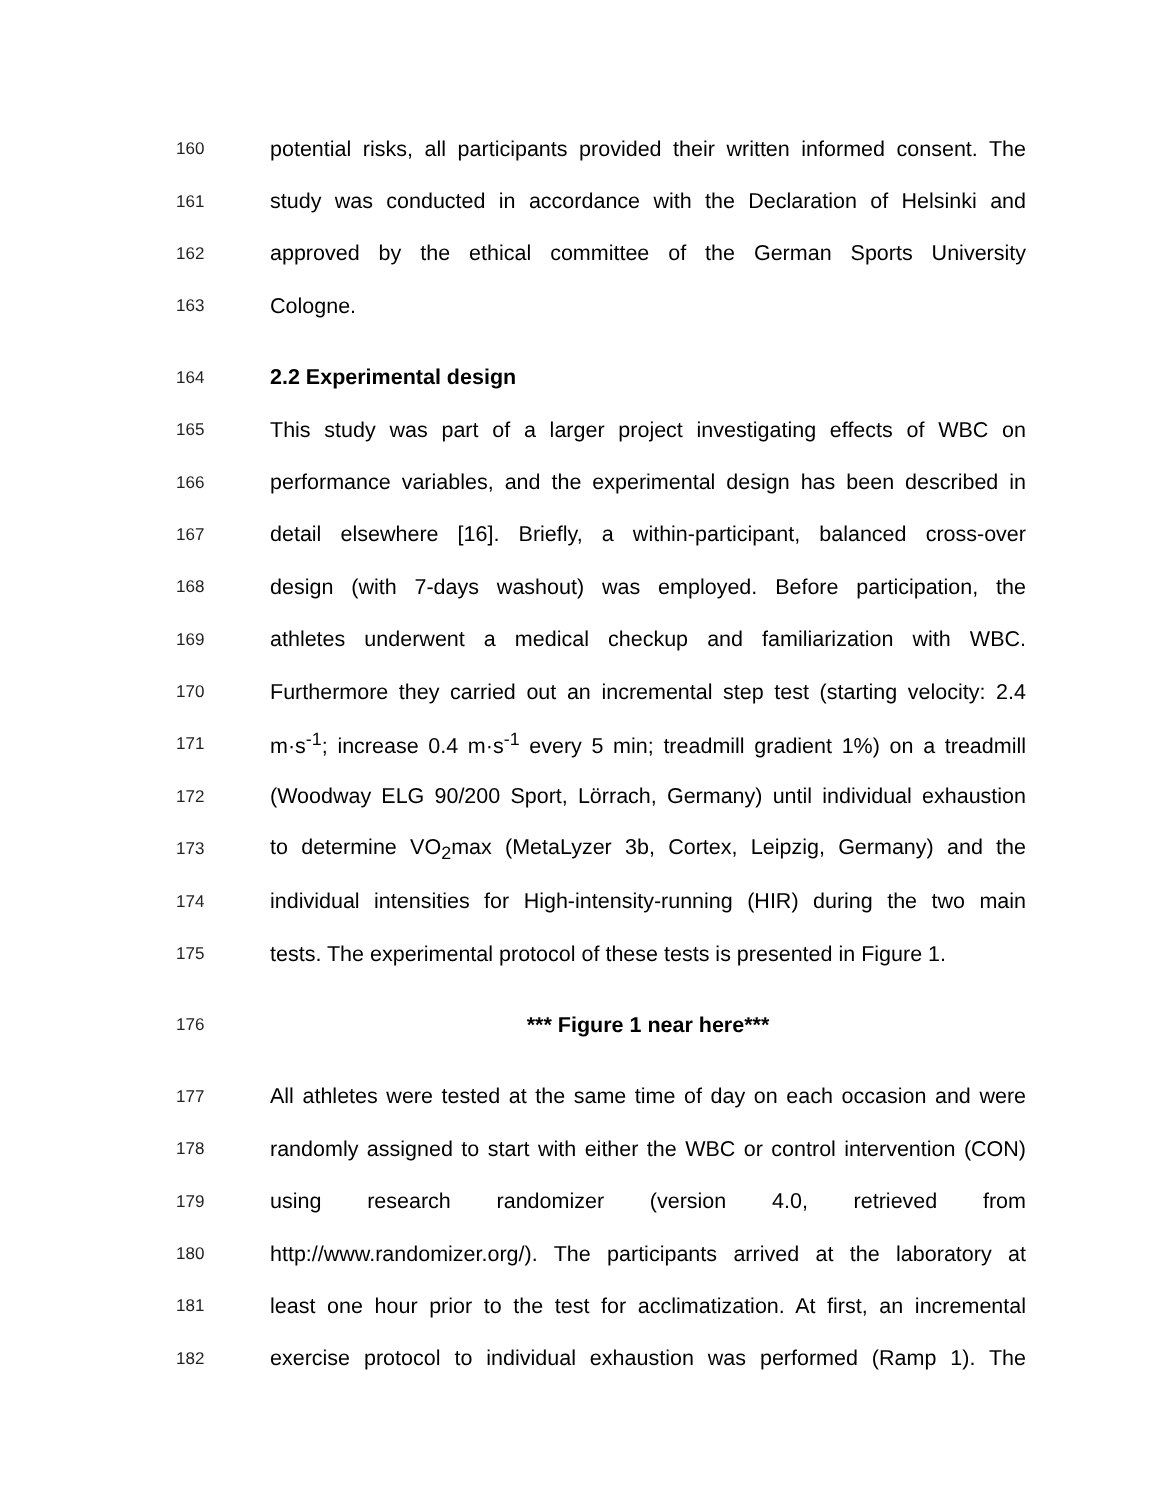160 potential risks, all participants provided their written informed consent. The
161 study was conducted in accordance with the Declaration of Helsinki and
162 approved by the ethical committee of the German Sports University
163 Cologne.
164 2.2 Experimental design
165 This study was part of a larger project investigating effects of WBC on
166 performance variables, and the experimental design has been described in
167 detail elsewhere [16]. Briefly, a within-participant, balanced cross-over
168 design (with 7-days washout) was employed. Before participation, the
169 athletes underwent a medical checkup and familiarization with WBC.
170 Furthermore they carried out an incremental step test (starting velocity: 2.4
171 m·s<sup>-1</sup>; increase 0.4 m·s<sup>-1</sup> every 5 min; treadmill gradient 1%) on a treadmill
172 (Woodway ELG 90/200 Sport, Lörrach, Germany) until individual exhaustion
173 to determine VO<sub>2</sub>max (MetaLyzer 3b, Cortex, Leipzig, Germany) and the
174 individual intensities for High-intensity-running (HIR) during the two main
175 tests. The experimental protocol of these tests is presented in Figure 1.
176 *** Figure 1 near here***
177 All athletes were tested at the same time of day on each occasion and were
178 randomly assigned to start with either the WBC or control intervention (CON)
179 using research randomizer (version 4.0, retrieved from
180 http://www.randomizer.org/). The participants arrived at the laboratory at
181 least one hour prior to the test for acclimatization. At first, an incremental
182 exercise protocol to individual exhaustion was performed (Ramp 1). The